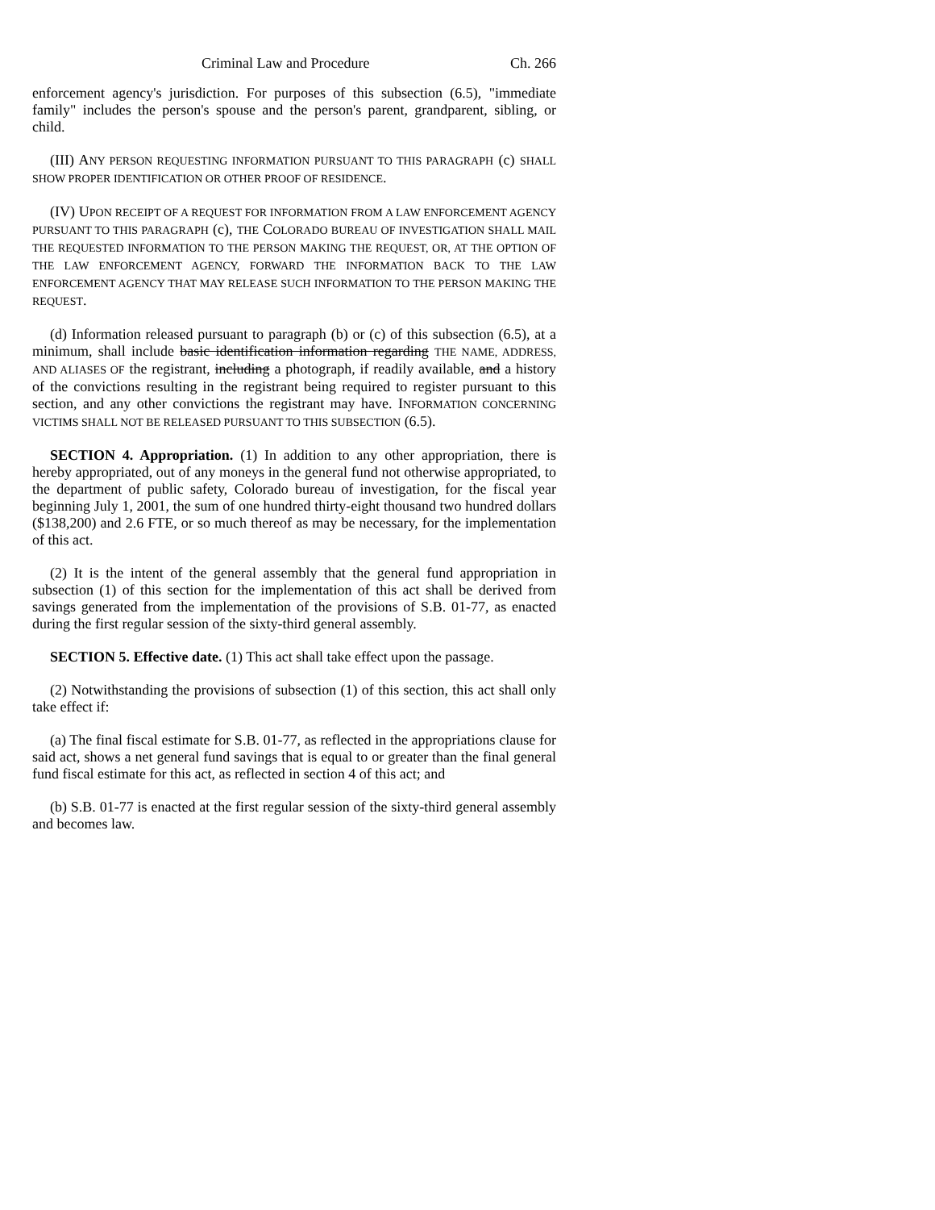Criminal Law and Procedure Ch. 266
enforcement agency's jurisdiction. For purposes of this subsection (6.5), "immediate family" includes the person's spouse and the person's parent, grandparent, sibling, or child.
(III) ANY PERSON REQUESTING INFORMATION PURSUANT TO THIS PARAGRAPH (c) SHALL SHOW PROPER IDENTIFICATION OR OTHER PROOF OF RESIDENCE.
(IV) UPON RECEIPT OF A REQUEST FOR INFORMATION FROM A LAW ENFORCEMENT AGENCY PURSUANT TO THIS PARAGRAPH (c), THE COLORADO BUREAU OF INVESTIGATION SHALL MAIL THE REQUESTED INFORMATION TO THE PERSON MAKING THE REQUEST, OR, AT THE OPTION OF THE LAW ENFORCEMENT AGENCY, FORWARD THE INFORMATION BACK TO THE LAW ENFORCEMENT AGENCY THAT MAY RELEASE SUCH INFORMATION TO THE PERSON MAKING THE REQUEST.
(d) Information released pursuant to paragraph (b) or (c) of this subsection (6.5), at a minimum, shall include basic identification information regarding THE NAME, ADDRESS, AND ALIASES OF the registrant, including a photograph, if readily available, and a history of the convictions resulting in the registrant being required to register pursuant to this section, and any other convictions the registrant may have. INFORMATION CONCERNING VICTIMS SHALL NOT BE RELEASED PURSUANT TO THIS SUBSECTION (6.5).
SECTION 4. Appropriation. (1) In addition to any other appropriation, there is hereby appropriated, out of any moneys in the general fund not otherwise appropriated, to the department of public safety, Colorado bureau of investigation, for the fiscal year beginning July 1, 2001, the sum of one hundred thirty-eight thousand two hundred dollars ($138,200) and 2.6 FTE, or so much thereof as may be necessary, for the implementation of this act.
(2) It is the intent of the general assembly that the general fund appropriation in subsection (1) of this section for the implementation of this act shall be derived from savings generated from the implementation of the provisions of S.B. 01-77, as enacted during the first regular session of the sixty-third general assembly.
SECTION 5. Effective date. (1) This act shall take effect upon the passage.
(2) Notwithstanding the provisions of subsection (1) of this section, this act shall only take effect if:
(a) The final fiscal estimate for S.B. 01-77, as reflected in the appropriations clause for said act, shows a net general fund savings that is equal to or greater than the final general fund fiscal estimate for this act, as reflected in section 4 of this act; and
(b) S.B. 01-77 is enacted at the first regular session of the sixty-third general assembly and becomes law.